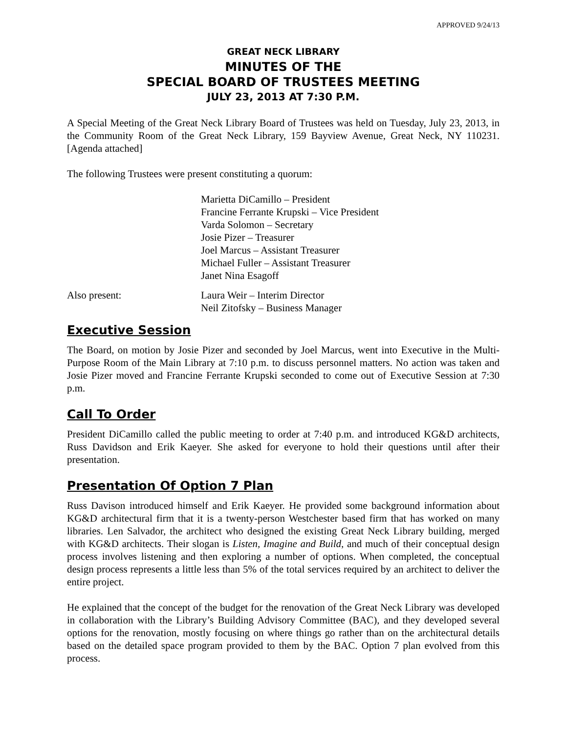APPROVED 9/24/13
GREAT NECK LIBRARY
MINUTES OF THE
SPECIAL BOARD OF TRUSTEES MEETING
JULY 23, 2013 AT 7:30 P.M.
A Special Meeting of the Great Neck Library Board of Trustees was held on Tuesday, July 23, 2013, in the Community Room of the Great Neck Library, 159 Bayview Avenue, Great Neck, NY 110231. [Agenda attached]
The following Trustees were present constituting a quorum:
Marietta DiCamillo – President
Francine Ferrante Krupski – Vice President
Varda Solomon – Secretary
Josie Pizer – Treasurer
Joel Marcus – Assistant Treasurer
Michael Fuller – Assistant Treasurer
Janet Nina Esagoff
Also present: Laura Weir – Interim Director
Neil Zitofsky – Business Manager
Executive Session
The Board, on motion by Josie Pizer and seconded by Joel Marcus, went into Executive in the Multi-Purpose Room of the Main Library at 7:10 p.m. to discuss personnel matters. No action was taken and Josie Pizer moved and Francine Ferrante Krupski seconded to come out of Executive Session at 7:30 p.m.
Call To Order
President DiCamillo called the public meeting to order at 7:40 p.m. and introduced KG&D architects, Russ Davidson and Erik Kaeyer. She asked for everyone to hold their questions until after their presentation.
Presentation Of Option 7 Plan
Russ Davison introduced himself and Erik Kaeyer. He provided some background information about KG&D architectural firm that it is a twenty-person Westchester based firm that has worked on many libraries. Len Salvador, the architect who designed the existing Great Neck Library building, merged with KG&D architects. Their slogan is Listen, Imagine and Build, and much of their conceptual design process involves listening and then exploring a number of options. When completed, the conceptual design process represents a little less than 5% of the total services required by an architect to deliver the entire project.
He explained that the concept of the budget for the renovation of the Great Neck Library was developed in collaboration with the Library’s Building Advisory Committee (BAC), and they developed several options for the renovation, mostly focusing on where things go rather than on the architectural details based on the detailed space program provided to them by the BAC. Option 7 plan evolved from this process.